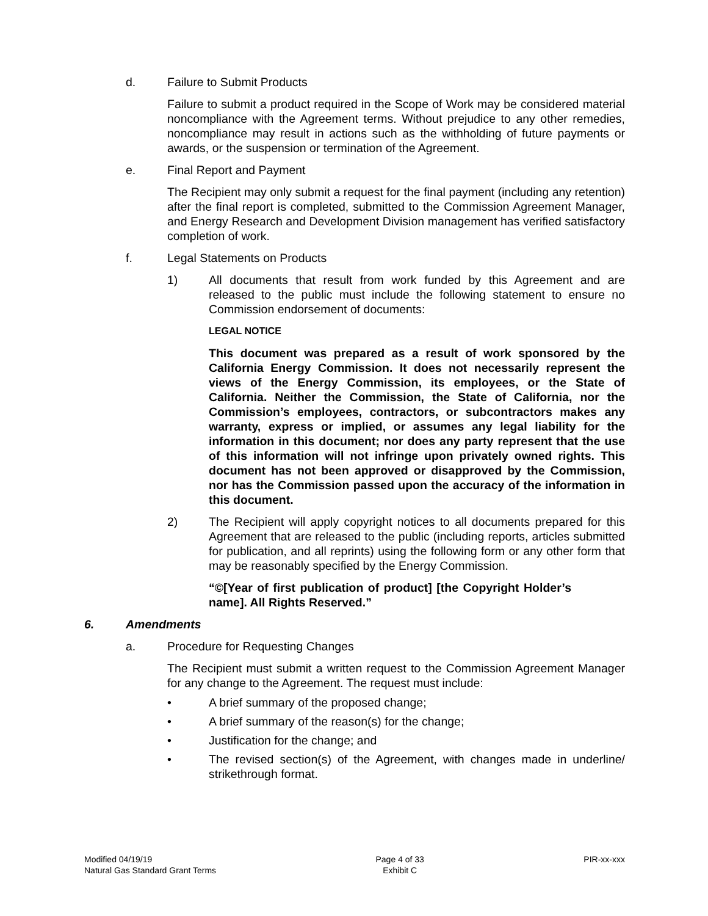d. Failure to Submit Products
Failure to submit a product required in the Scope of Work may be considered material noncompliance with the Agreement terms. Without prejudice to any other remedies, noncompliance may result in actions such as the withholding of future payments or awards, or the suspension or termination of the Agreement.
e. Final Report and Payment
The Recipient may only submit a request for the final payment (including any retention) after the final report is completed, submitted to the Commission Agreement Manager, and Energy Research and Development Division management has verified satisfactory completion of work.
f. Legal Statements on Products
1) All documents that result from work funded by this Agreement and are released to the public must include the following statement to ensure no Commission endorsement of documents:
LEGAL NOTICE
This document was prepared as a result of work sponsored by the California Energy Commission. It does not necessarily represent the views of the Energy Commission, its employees, or the State of California. Neither the Commission, the State of California, nor the Commission’s employees, contractors, or subcontractors makes any warranty, express or implied, or assumes any legal liability for the information in this document; nor does any party represent that the use of this information will not infringe upon privately owned rights. This document has not been approved or disapproved by the Commission, nor has the Commission passed upon the accuracy of the information in this document.
2) The Recipient will apply copyright notices to all documents prepared for this Agreement that are released to the public (including reports, articles submitted for publication, and all reprints) using the following form or any other form that may be reasonably specified by the Energy Commission.
“©[Year of first publication of product] [the Copyright Holder’s name]. All Rights Reserved.”
6. Amendments
a. Procedure for Requesting Changes
The Recipient must submit a written request to the Commission Agreement Manager for any change to the Agreement. The request must include:
• A brief summary of the proposed change;
• A brief summary of the reason(s) for the change;
• Justification for the change; and
• The revised section(s) of the Agreement, with changes made in underline/ strikethrough format.
Modified 04/19/19
Natural Gas Standard Grant Terms
Page 4 of 33
Exhibit C
PIR-xx-xxx